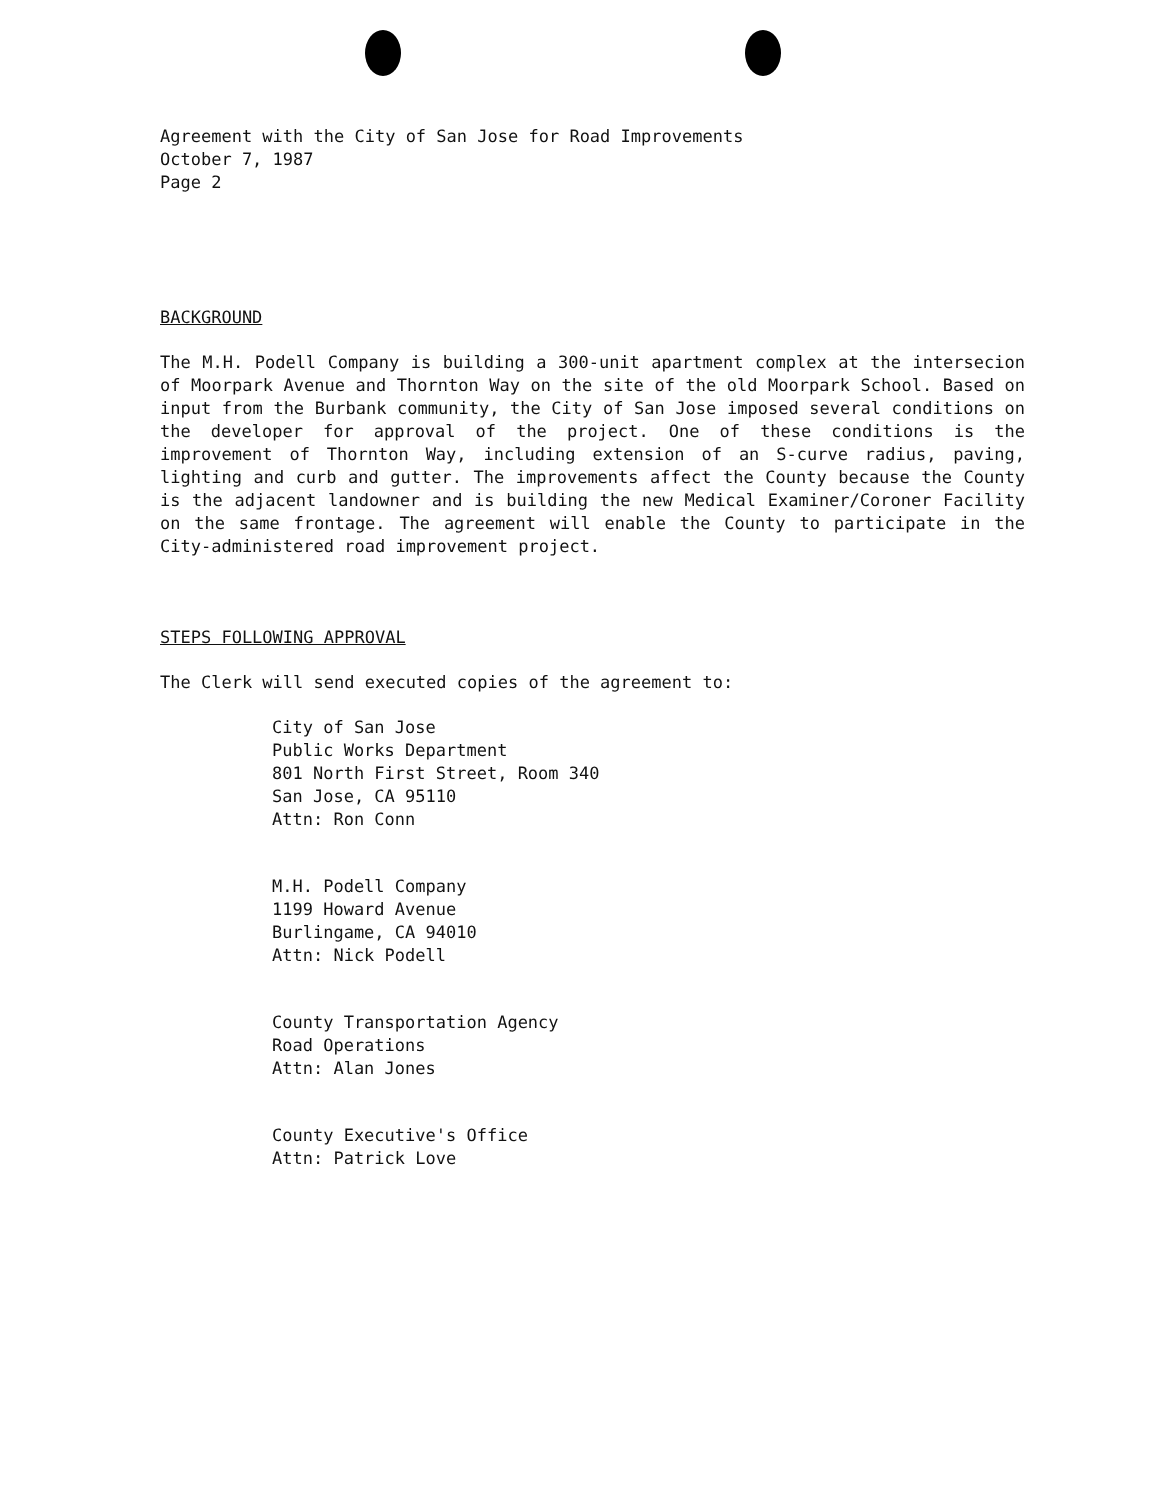Agreement with the City of San Jose for Road Improvements
October 7, 1987
Page 2
BACKGROUND
The M.H. Podell Company is building a 300-unit apartment complex at the intersecion of Moorpark Avenue and Thornton Way on the site of the old Moorpark School. Based on input from the Burbank community, the City of San Jose imposed several conditions on the developer for approval of the project. One of these conditions is the improvement of Thornton Way, including extension of an S-curve radius, paving, lighting and curb and gutter. The improvements affect the County because the County is the adjacent landowner and is building the new Medical Examiner/Coroner Facility on the same frontage. The agreement will enable the County to participate in the City-administered road improvement project.
STEPS FOLLOWING APPROVAL
The Clerk will send executed copies of the agreement to:
City of San Jose
Public Works Department
801 North First Street, Room 340
San Jose, CA 95110
Attn: Ron Conn
M.H. Podell Company
1199 Howard Avenue
Burlingame, CA 94010
Attn: Nick Podell
County Transportation Agency
Road Operations
Attn: Alan Jones
County Executive's Office
Attn: Patrick Love